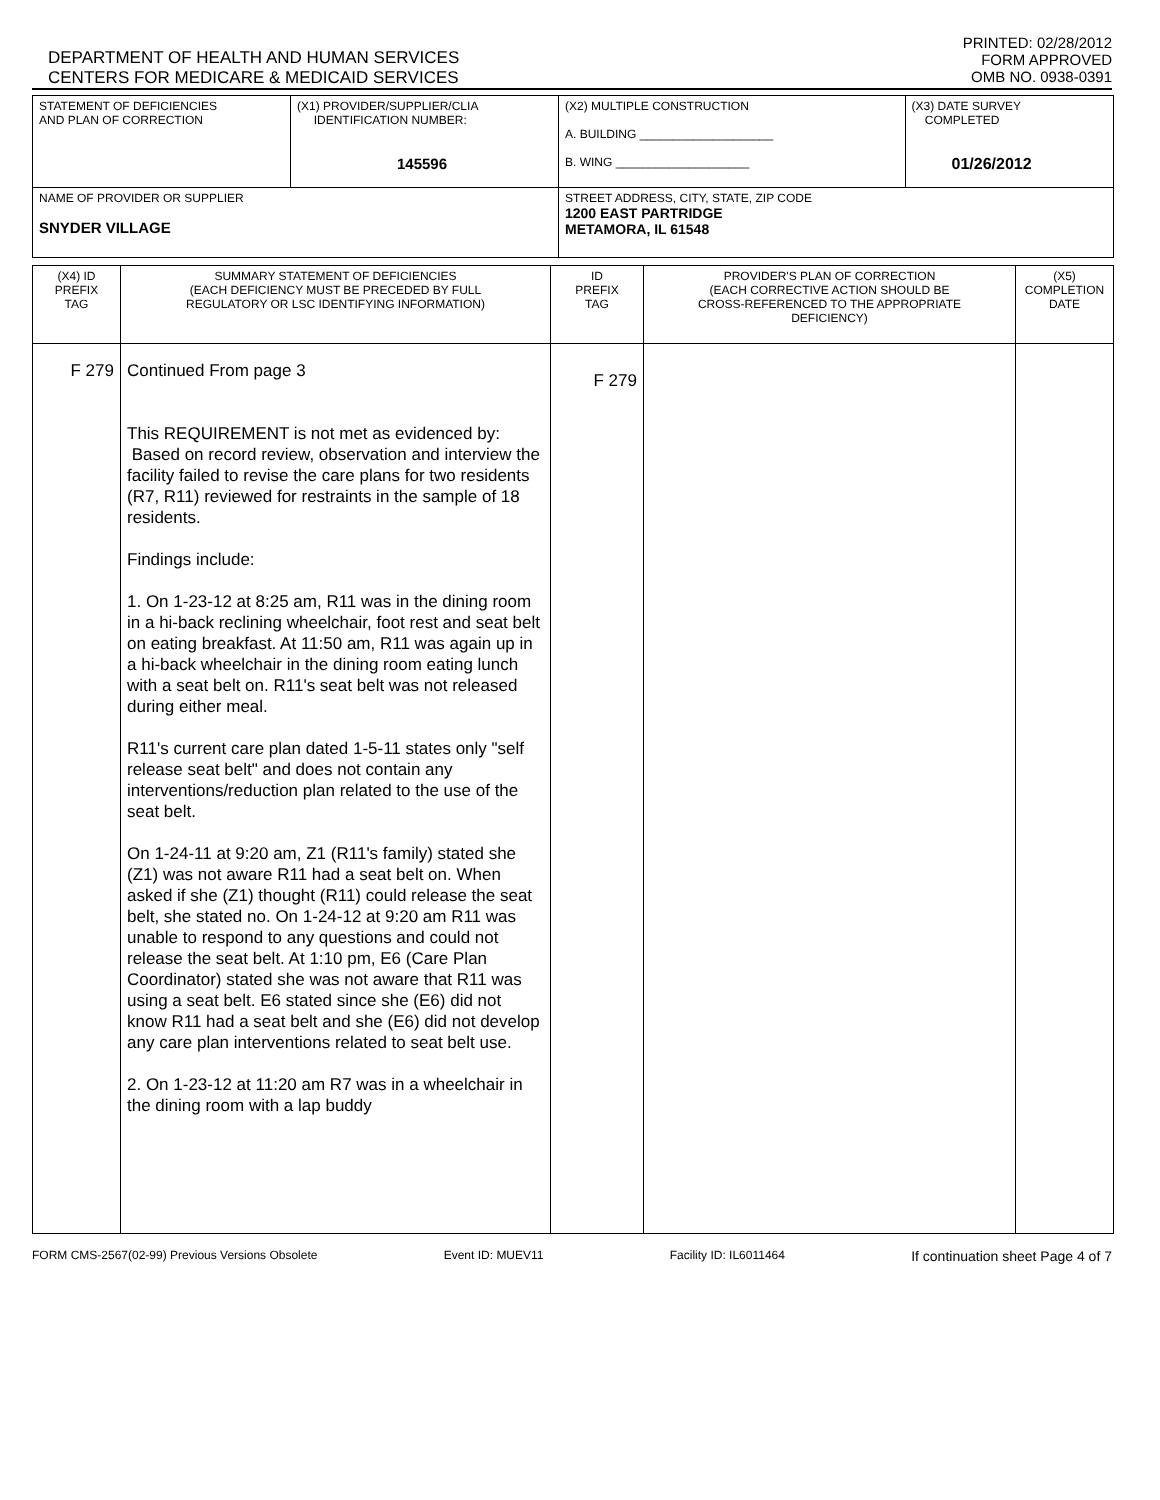DEPARTMENT OF HEALTH AND HUMAN SERVICES
PRINTED: 02/28/2012
FORM APPROVED
CENTERS FOR MEDICARE & MEDICAID SERVICES
OMB NO. 0938-0391
| STATEMENT OF DEFICIENCIES AND PLAN OF CORRECTION | (X1) PROVIDER/SUPPLIER/CLIA IDENTIFICATION NUMBER: 145596 | (X2) MULTIPLE CONSTRUCTION A. BUILDING ____________________ B. WING ____________________ | (X3) DATE SURVEY COMPLETED 01/26/2012 |
| NAME OF PROVIDER OR SUPPLIER SNYDER VILLAGE | | STREET ADDRESS, CITY, STATE, ZIP CODE 1200 EAST PARTRIDGE METAMORA, IL 61548 | |
| (X4) ID PREFIX TAG | SUMMARY STATEMENT OF DEFICIENCIES (EACH DEFICIENCY MUST BE PRECEDED BY FULL REGULATORY OR LSC IDENTIFYING INFORMATION) | ID PREFIX TAG | PROVIDER'S PLAN OF CORRECTION (EACH CORRECTIVE ACTION SHOULD BE CROSS-REFERENCED TO THE APPROPRIATE DEFICIENCY) | (X5) COMPLETION DATE |
| F 279 | Continued From page 3 This REQUIREMENT is not met as evidenced by: Based on record review, observation and interview the facility failed to revise the care plans for two residents (R7, R11) reviewed for restraints in the sample of 18 residents. Findings include: 1. On 1-23-12 at 8:25 am, R11 was in the dining room in a hi-back reclining wheelchair, foot rest and seat belt on eating breakfast. At 11:50 am, R11 was again up in a hi-back wheelchair in the dining room eating lunch with a seat belt on. R11's seat belt was not released during either meal. R11's current care plan dated 1-5-11 states only "self release seat belt" and does not contain any interventions/reduction plan related to the use of the seat belt. On 1-24-11 at 9:20 am, Z1 (R11's family) stated she (Z1) was not aware R11 had a seat belt on. When asked if she (Z1) thought (R11) could release the seat belt, she stated no. On 1-24-12 at 9:20 am R11 was unable to respond to any questions and could not release the seat belt. At 1:10 pm, E6 (Care Plan Coordinator) stated she was not aware that R11 was using a seat belt. E6 stated since she (E6) did not know R11 had a seat belt and she (E6) did not develop any care plan interventions related to seat belt use. 2. On 1-23-12 at 11:20 am R7 was in a wheelchair in the dining room with a lap buddy | F 279 | | |
FORM CMS-2567(02-99) Previous Versions Obsolete Event ID: MUEV11 Facility ID: IL6011464 If continuation sheet Page 4 of 7